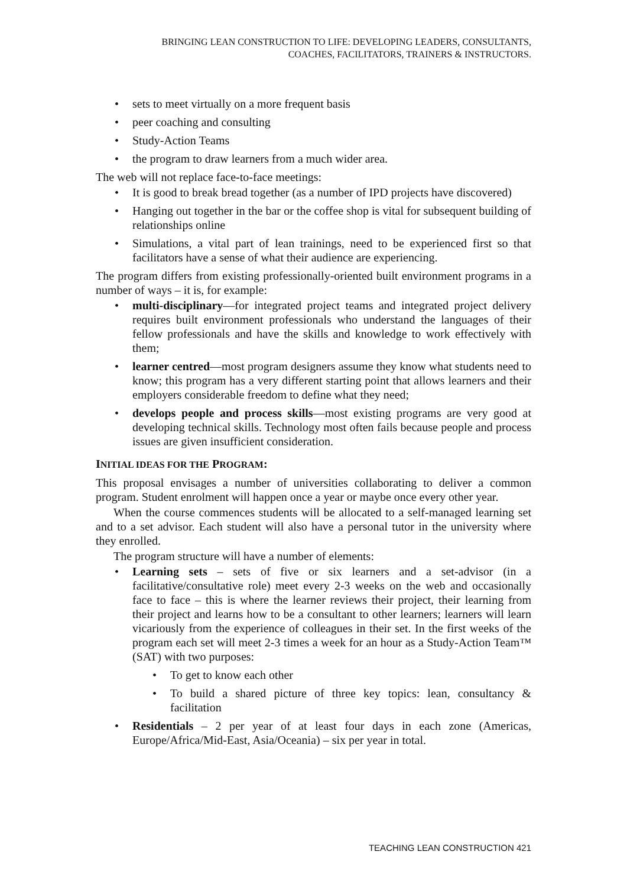BRINGING LEAN CONSTRUCTION TO LIFE: DEVELOPING LEADERS, CONSULTANTS,
COACHES, FACILITATORS, TRAINERS & INSTRUCTORS.
• sets to meet virtually on a more frequent basis
• peer coaching and consulting
• Study-Action Teams
• the program to draw learners from a much wider area.
The web will not replace face-to-face meetings:
• It is good to break bread together (as a number of IPD projects have discovered)
• Hanging out together in the bar or the coffee shop is vital for subsequent building of relationships online
• Simulations, a vital part of lean trainings, need to be experienced first so that facilitators have a sense of what their audience are experiencing.
The program differs from existing professionally-oriented built environment programs in a number of ways – it is, for example:
• multi-disciplinary—for integrated project teams and integrated project delivery requires built environment professionals who understand the languages of their fellow professionals and have the skills and knowledge to work effectively with them;
• learner centred—most program designers assume they know what students need to know; this program has a very different starting point that allows learners and their employers considerable freedom to define what they need;
• develops people and process skills—most existing programs are very good at developing technical skills. Technology most often fails because people and process issues are given insufficient consideration.
INITIAL IDEAS FOR THE PROGRAM:
This proposal envisages a number of universities collaborating to deliver a common program. Student enrolment will happen once a year or maybe once every other year.
When the course commences students will be allocated to a self-managed learning set and to a set advisor. Each student will also have a personal tutor in the university where they enrolled.
The program structure will have a number of elements:
• Learning sets – sets of five or six learners and a set-advisor (in a facilitative/consultative role) meet every 2-3 weeks on the web and occasionally face to face – this is where the learner reviews their project, their learning from their project and learns how to be a consultant to other learners; learners will learn vicariously from the experience of colleagues in their set. In the first weeks of the program each set will meet 2-3 times a week for an hour as a Study-Action Team™ (SAT) with two purposes:
• To get to know each other
• To build a shared picture of three key topics: lean, consultancy & facilitation
• Residentials – 2 per year of at least four days in each zone (Americas, Europe/Africa/Mid-East, Asia/Oceania) – six per year in total.
TEACHING LEAN CONSTRUCTION 421